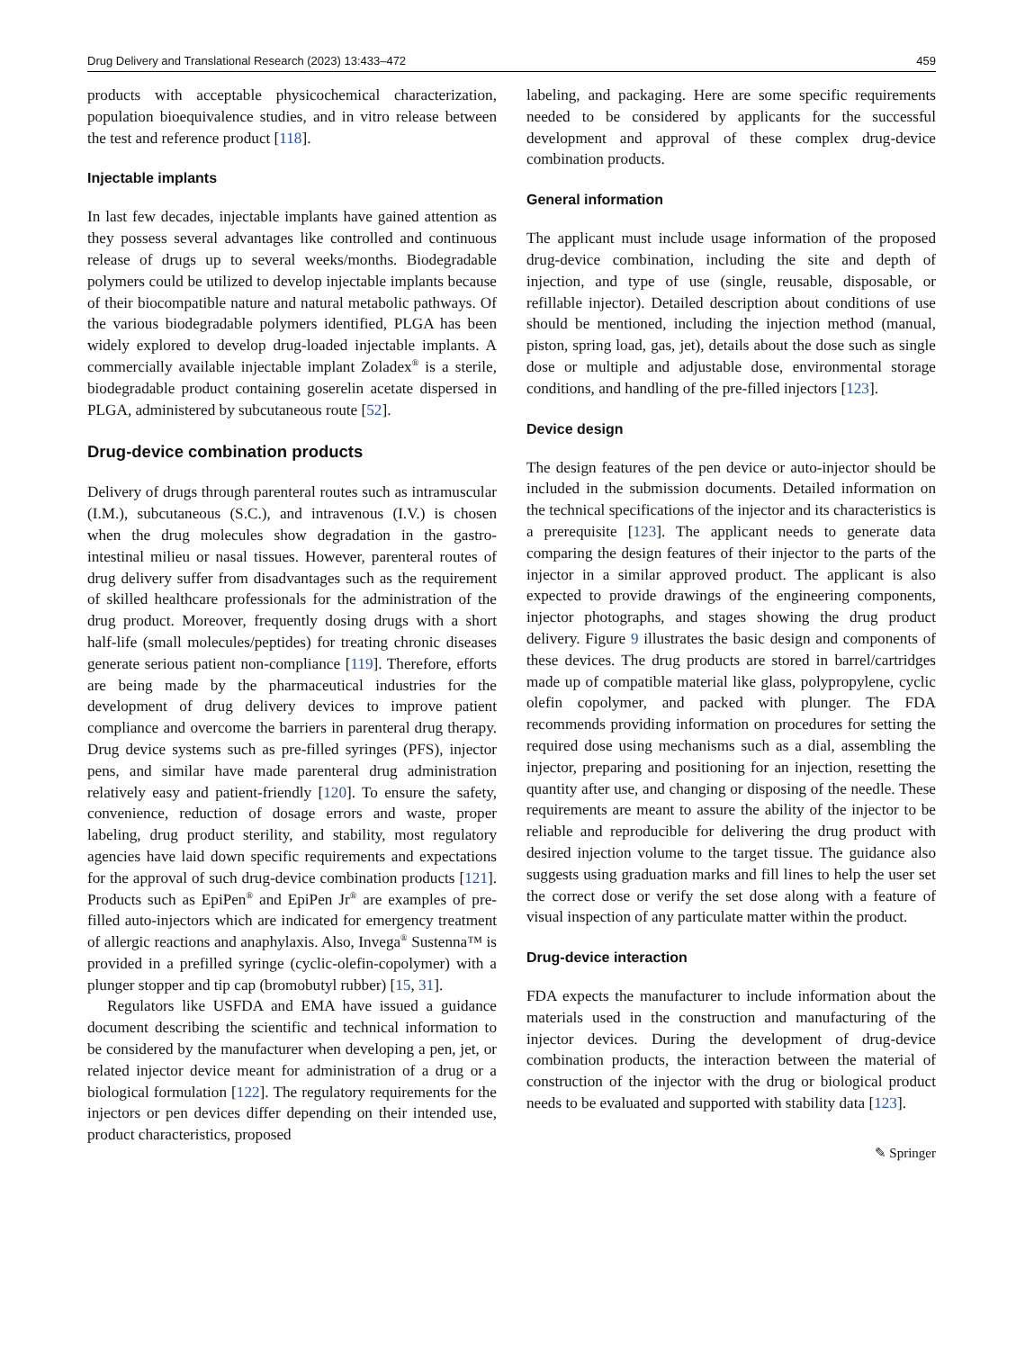Drug Delivery and Translational Research (2023) 13:433–472 459
products with acceptable physicochemical characterization, population bioequivalence studies, and in vitro release between the test and reference product [118].
Injectable implants
In last few decades, injectable implants have gained attention as they possess several advantages like controlled and continuous release of drugs up to several weeks/months. Biodegradable polymers could be utilized to develop injectable implants because of their biocompatible nature and natural metabolic pathways. Of the various biodegradable polymers identified, PLGA has been widely explored to develop drug-loaded injectable implants. A commercially available injectable implant Zoladex<sup>®</sup> is a sterile, biodegradable product containing goserelin acetate dispersed in PLGA, administered by subcutaneous route [52].
Drug-device combination products
Delivery of drugs through parenteral routes such as intramuscular (I.M.), subcutaneous (S.C.), and intravenous (I.V.) is chosen when the drug molecules show degradation in the gastro-intestinal milieu or nasal tissues. However, parenteral routes of drug delivery suffer from disadvantages such as the requirement of skilled healthcare professionals for the administration of the drug product. Moreover, frequently dosing drugs with a short half-life (small molecules/peptides) for treating chronic diseases generate serious patient non-compliance [119]. Therefore, efforts are being made by the pharmaceutical industries for the development of drug delivery devices to improve patient compliance and overcome the barriers in parenteral drug therapy. Drug device systems such as pre-filled syringes (PFS), injector pens, and similar have made parenteral drug administration relatively easy and patient-friendly [120]. To ensure the safety, convenience, reduction of dosage errors and waste, proper labeling, drug product sterility, and stability, most regulatory agencies have laid down specific requirements and expectations for the approval of such drug-device combination products [121]. Products such as EpiPen<sup>®</sup> and EpiPen Jr<sup>®</sup> are examples of pre-filled auto-injectors which are indicated for emergency treatment of allergic reactions and anaphylaxis. Also, Invega<sup>®</sup> Sustenna™ is provided in a prefilled syringe (cyclic-olefin-copolymer) with a plunger stopper and tip cap (bromobutyl rubber) [15, 31].
Regulators like USFDA and EMA have issued a guidance document describing the scientific and technical information to be considered by the manufacturer when developing a pen, jet, or related injector device meant for administration of a drug or a biological formulation [122]. The regulatory requirements for the injectors or pen devices differ depending on their intended use, product characteristics, proposed
labeling, and packaging. Here are some specific requirements needed to be considered by applicants for the successful development and approval of these complex drug-device combination products.
General information
The applicant must include usage information of the proposed drug-device combination, including the site and depth of injection, and type of use (single, reusable, disposable, or refillable injector). Detailed description about conditions of use should be mentioned, including the injection method (manual, piston, spring load, gas, jet), details about the dose such as single dose or multiple and adjustable dose, environmental storage conditions, and handling of the pre-filled injectors [123].
Device design
The design features of the pen device or auto-injector should be included in the submission documents. Detailed information on the technical specifications of the injector and its characteristics is a prerequisite [123]. The applicant needs to generate data comparing the design features of their injector to the parts of the injector in a similar approved product. The applicant is also expected to provide drawings of the engineering components, injector photographs, and stages showing the drug product delivery. Figure 9 illustrates the basic design and components of these devices. The drug products are stored in barrel/cartridges made up of compatible material like glass, polypropylene, cyclic olefin copolymer, and packed with plunger. The FDA recommends providing information on procedures for setting the required dose using mechanisms such as a dial, assembling the injector, preparing and positioning for an injection, resetting the quantity after use, and changing or disposing of the needle. These requirements are meant to assure the ability of the injector to be reliable and reproducible for delivering the drug product with desired injection volume to the target tissue. The guidance also suggests using graduation marks and fill lines to help the user set the correct dose or verify the set dose along with a feature of visual inspection of any particulate matter within the product.
Drug-device interaction
FDA expects the manufacturer to include information about the materials used in the construction and manufacturing of the injector devices. During the development of drug-device combination products, the interaction between the material of construction of the injector with the drug or biological product needs to be evaluated and supported with stability data [123].
✎ Springer